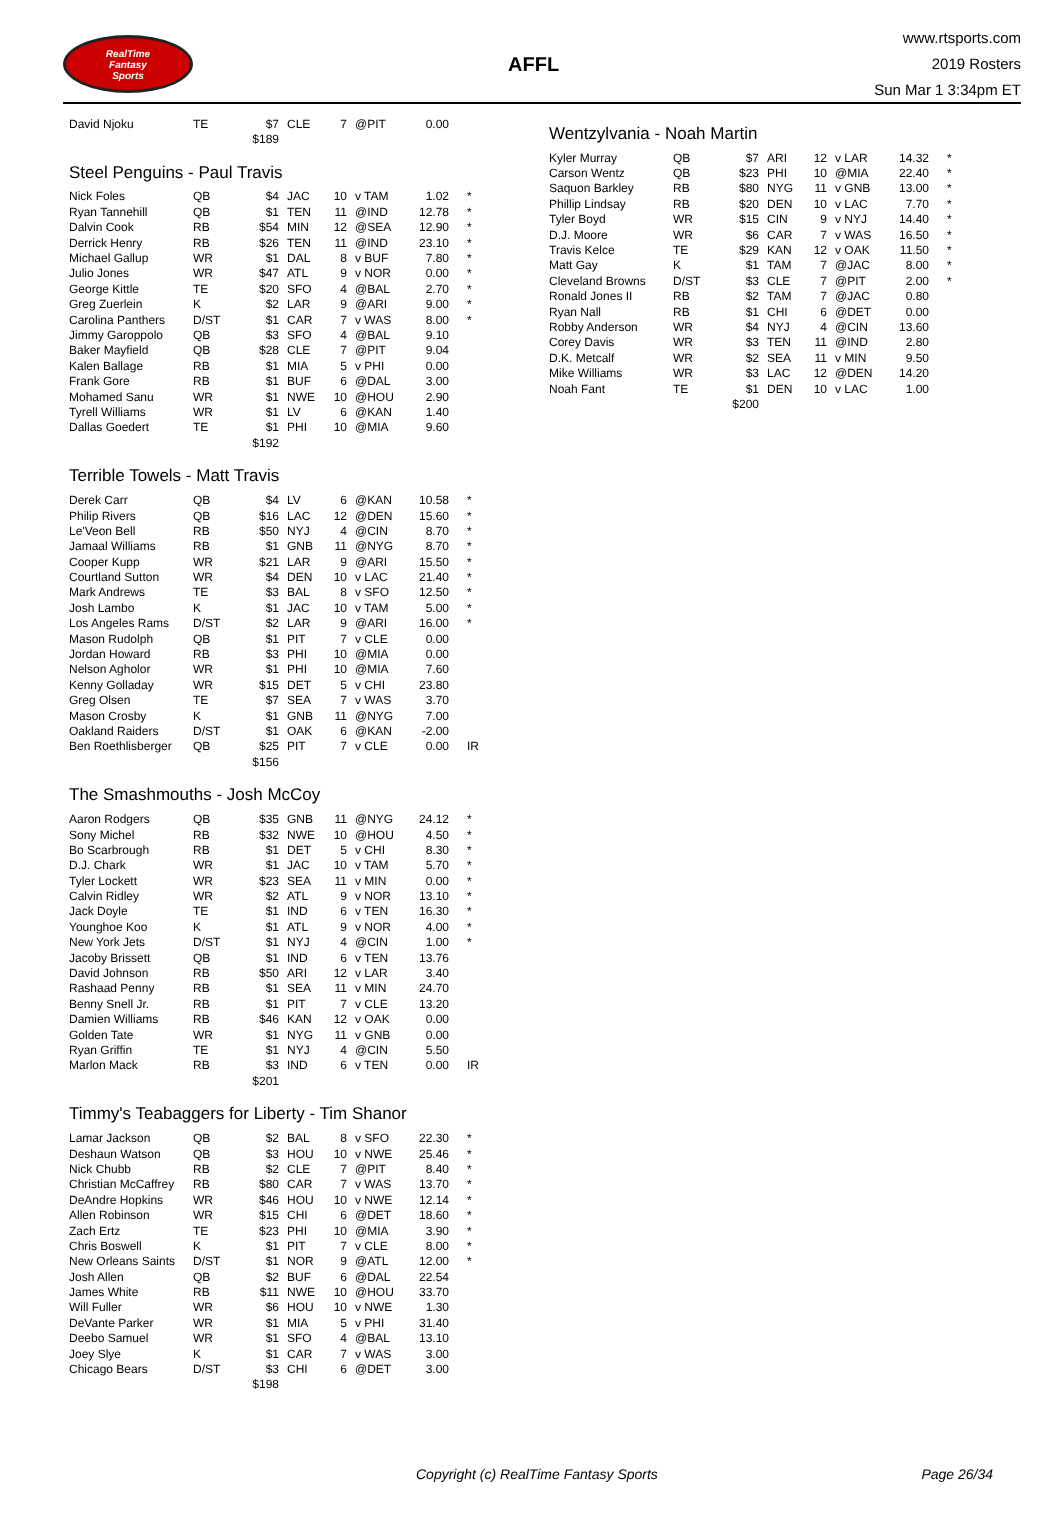RealTime
Fantasy
Sports
AFFL
www.rtsports.com
2019 Rosters
Sun Mar 1 3:34pm ET
| David Njoku | TE | $7 | CLE | 7 | @PIT | 0.00 | |
| | | $189 | | | | | |
Steel Penguins - Paul Travis
| Nick Foles | QB | $4 | JAC | 10 | v TAM | 1.02 | * |
| Ryan Tannehill | QB | $1 | TEN | 11 | @IND | 12.78 | * |
| Dalvin Cook | RB | $54 | MIN | 12 | @SEA | 12.90 | * |
| Derrick Henry | RB | $26 | TEN | 11 | @IND | 23.10 | * |
| Michael Gallup | WR | $1 | DAL | 8 | v BUF | 7.80 | * |
| Julio Jones | WR | $47 | ATL | 9 | v NOR | 0.00 | * |
| George Kittle | TE | $20 | SFO | 4 | @BAL | 2.70 | * |
| Greg Zuerlein | K | $2 | LAR | 9 | @ARI | 9.00 | * |
| Carolina Panthers | D/ST | $1 | CAR | 7 | v WAS | 8.00 | * |
| Jimmy Garoppolo | QB | $3 | SFO | 4 | @BAL | 9.10 | |
| Baker Mayfield | QB | $28 | CLE | 7 | @PIT | 9.04 | |
| Kalen Ballage | RB | $1 | MIA | 5 | v PHI | 0.00 | |
| Frank Gore | RB | $1 | BUF | 6 | @DAL | 3.00 | |
| Mohamed Sanu | WR | $1 | NWE | 10 | @HOU | 2.90 | |
| Tyrell Williams | WR | $1 | LV | 6 | @KAN | 1.40 | |
| Dallas Goedert | TE | $1 | PHI | 10 | @MIA | 9.60 | |
| | | $192 | | | | | |
Terrible Towels - Matt Travis
| Derek Carr | QB | $4 | LV | 6 | @KAN | 10.58 | * |
| Philip Rivers | QB | $16 | LAC | 12 | @DEN | 15.60 | * |
| Le'Veon Bell | RB | $50 | NYJ | 4 | @CIN | 8.70 | * |
| Jamaal Williams | RB | $1 | GNB | 11 | @NYG | 8.70 | * |
| Cooper Kupp | WR | $21 | LAR | 9 | @ARI | 15.50 | * |
| Courtland Sutton | WR | $4 | DEN | 10 | v LAC | 21.40 | * |
| Mark Andrews | TE | $3 | BAL | 8 | v SFO | 12.50 | * |
| Josh Lambo | K | $1 | JAC | 10 | v TAM | 5.00 | * |
| Los Angeles Rams | D/ST | $2 | LAR | 9 | @ARI | 16.00 | * |
| Mason Rudolph | QB | $1 | PIT | 7 | v CLE | 0.00 | |
| Jordan Howard | RB | $3 | PHI | 10 | @MIA | 0.00 | |
| Nelson Agholor | WR | $1 | PHI | 10 | @MIA | 7.60 | |
| Kenny Golladay | WR | $15 | DET | 5 | v CHI | 23.80 | |
| Greg Olsen | TE | $7 | SEA | 7 | v WAS | 3.70 | |
| Mason Crosby | K | $1 | GNB | 11 | @NYG | 7.00 | |
| Oakland Raiders | D/ST | $1 | OAK | 6 | @KAN | -2.00 | |
| Ben Roethlisberger | QB | $25 | PIT | 7 | v CLE | 0.00 | IR |
| | | $156 | | | | | |
The Smashmouths - Josh McCoy
| Aaron Rodgers | QB | $35 | GNB | 11 | @NYG | 24.12 | * |
| Sony Michel | RB | $32 | NWE | 10 | @HOU | 4.50 | * |
| Bo Scarbrough | RB | $1 | DET | 5 | v CHI | 8.30 | * |
| D.J. Chark | WR | $1 | JAC | 10 | v TAM | 5.70 | * |
| Tyler Lockett | WR | $23 | SEA | 11 | v MIN | 0.00 | * |
| Calvin Ridley | WR | $2 | ATL | 9 | v NOR | 13.10 | * |
| Jack Doyle | TE | $1 | IND | 6 | v TEN | 16.30 | * |
| Younghoe Koo | K | $1 | ATL | 9 | v NOR | 4.00 | * |
| New York Jets | D/ST | $1 | NYJ | 4 | @CIN | 1.00 | * |
| Jacoby Brissett | QB | $1 | IND | 6 | v TEN | 13.76 | |
| David Johnson | RB | $50 | ARI | 12 | v LAR | 3.40 | |
| Rashaad Penny | RB | $1 | SEA | 11 | v MIN | 24.70 | |
| Benny Snell Jr. | RB | $1 | PIT | 7 | v CLE | 13.20 | |
| Damien Williams | RB | $46 | KAN | 12 | v OAK | 0.00 | |
| Golden Tate | WR | $1 | NYG | 11 | v GNB | 0.00 | |
| Ryan Griffin | TE | $1 | NYJ | 4 | @CIN | 5.50 | |
| Marlon Mack | RB | $3 | IND | 6 | v TEN | 0.00 | IR |
| | | $201 | | | | | |
Timmy's Teabaggers for Liberty - Tim Shanor
| Lamar Jackson | QB | $2 | BAL | 8 | v SFO | 22.30 | * |
| Deshaun Watson | QB | $3 | HOU | 10 | v NWE | 25.46 | * |
| Nick Chubb | RB | $2 | CLE | 7 | @PIT | 8.40 | * |
| Christian McCaffrey | RB | $80 | CAR | 7 | v WAS | 13.70 | * |
| DeAndre Hopkins | WR | $46 | HOU | 10 | v NWE | 12.14 | * |
| Allen Robinson | WR | $15 | CHI | 6 | @DET | 18.60 | * |
| Zach Ertz | TE | $23 | PHI | 10 | @MIA | 3.90 | * |
| Chris Boswell | K | $1 | PIT | 7 | v CLE | 8.00 | * |
| New Orleans Saints | D/ST | $1 | NOR | 9 | @ATL | 12.00 | * |
| Josh Allen | QB | $2 | BUF | 6 | @DAL | 22.54 | |
| James White | RB | $11 | NWE | 10 | @HOU | 33.70 | |
| Will Fuller | WR | $6 | HOU | 10 | v NWE | 1.30 | |
| DeVante Parker | WR | $1 | MIA | 5 | v PHI | 31.40 | |
| Deebo Samuel | WR | $1 | SFO | 4 | @BAL | 13.10 | |
| Joey Slye | K | $1 | CAR | 7 | v WAS | 3.00 | |
| Chicago Bears | D/ST | $3 | CHI | 6 | @DET | 3.00 | |
| | | $198 | | | | | |
Wentzylvania - Noah Martin
| Kyler Murray | QB | $7 | ARI | 12 | v LAR | 14.32 | * |
| Carson Wentz | QB | $23 | PHI | 10 | @MIA | 22.40 | * |
| Saquon Barkley | RB | $80 | NYG | 11 | v GNB | 13.00 | * |
| Phillip Lindsay | RB | $20 | DEN | 10 | v LAC | 7.70 | * |
| Tyler Boyd | WR | $15 | CIN | 9 | v NYJ | 14.40 | * |
| D.J. Moore | WR | $6 | CAR | 7 | v WAS | 16.50 | * |
| Travis Kelce | TE | $29 | KAN | 12 | v OAK | 11.50 | * |
| Matt Gay | K | $1 | TAM | 7 | @JAC | 8.00 | * |
| Cleveland Browns | D/ST | $3 | CLE | 7 | @PIT | 2.00 | * |
| Ronald Jones II | RB | $2 | TAM | 7 | @JAC | 0.80 | |
| Ryan Nall | RB | $1 | CHI | 6 | @DET | 0.00 | |
| Robby Anderson | WR | $4 | NYJ | 4 | @CIN | 13.60 | |
| Corey Davis | WR | $3 | TEN | 11 | @IND | 2.80 | |
| D.K. Metcalf | WR | $2 | SEA | 11 | v MIN | 9.50 | |
| Mike Williams | WR | $3 | LAC | 12 | @DEN | 14.20 | |
| Noah Fant | TE | $1 | DEN | 10 | v LAC | 1.00 | |
| | | $200 | | | | | |
Copyright (c) RealTime Fantasy Sports Page 26/34